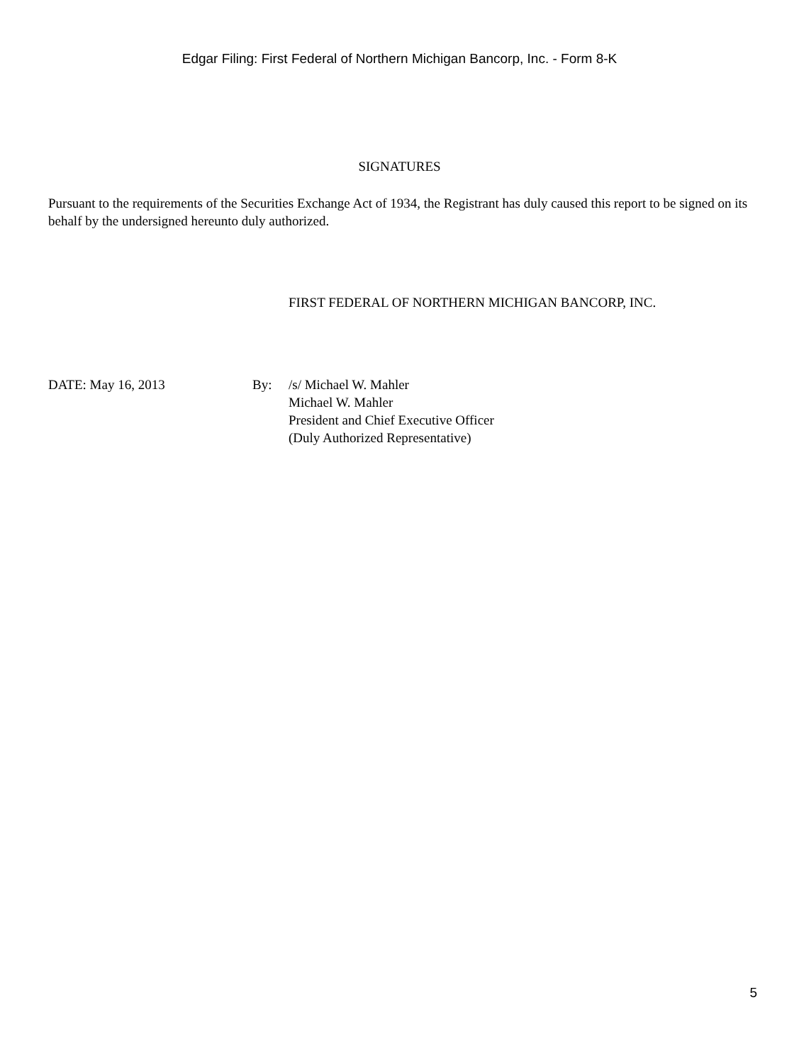Edgar Filing: First Federal of Northern Michigan Bancorp, Inc. - Form 8-K
SIGNATURES
Pursuant to the requirements of the Securities Exchange Act of 1934, the Registrant has duly caused this report to be signed on its behalf by the undersigned hereunto duly authorized.
FIRST FEDERAL OF NORTHERN MICHIGAN BANCORP, INC.
DATE: May 16, 2013 By: /s/ Michael W. Mahler
Michael W. Mahler
President and Chief Executive Officer
(Duly Authorized Representative)
5